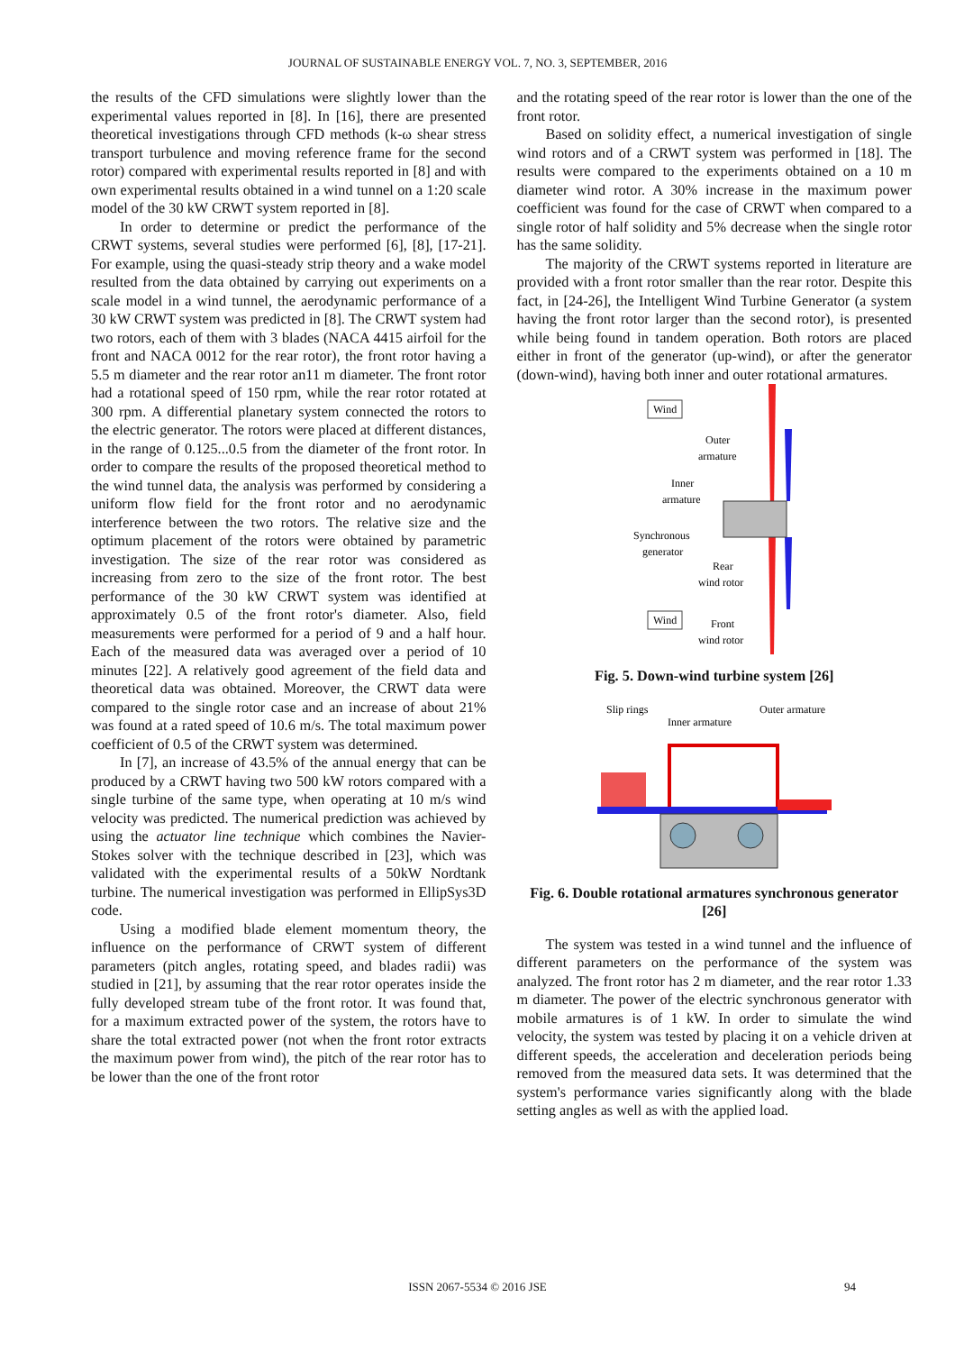JOURNAL OF SUSTAINABLE ENERGY VOL. 7, NO. 3, SEPTEMBER, 2016
the results of the CFD simulations were slightly lower than the experimental values reported in [8]. In [16], there are presented theoretical investigations through CFD methods (k-ω shear stress transport turbulence and moving reference frame for the second rotor) compared with experimental results reported in [8] and with own experimental results obtained in a wind tunnel on a 1:20 scale model of the 30 kW CRWT system reported in [8].
In order to determine or predict the performance of the CRWT systems, several studies were performed [6], [8], [17-21]. For example, using the quasi-steady strip theory and a wake model resulted from the data obtained by carrying out experiments on a scale model in a wind tunnel, the aerodynamic performance of a 30 kW CRWT system was predicted in [8]. The CRWT system had two rotors, each of them with 3 blades (NACA 4415 airfoil for the front and NACA 0012 for the rear rotor), the front rotor having a 5.5 m diameter and the rear rotor an11 m diameter. The front rotor had a rotational speed of 150 rpm, while the rear rotor rotated at 300 rpm. A differential planetary system connected the rotors to the electric generator. The rotors were placed at different distances, in the range of 0.125...0.5 from the diameter of the front rotor. In order to compare the results of the proposed theoretical method to the wind tunnel data, the analysis was performed by considering a uniform flow field for the front rotor and no aerodynamic interference between the two rotors. The relative size and the optimum placement of the rotors were obtained by parametric investigation. The size of the rear rotor was considered as increasing from zero to the size of the front rotor. The best performance of the 30 kW CRWT system was identified at approximately 0.5 of the front rotor's diameter. Also, field measurements were performed for a period of 9 and a half hour. Each of the measured data was averaged over a period of 10 minutes [22]. A relatively good agreement of the field data and theoretical data was obtained. Moreover, the CRWT data were compared to the single rotor case and an increase of about 21% was found at a rated speed of 10.6 m/s. The total maximum power coefficient of 0.5 of the CRWT system was determined.
In [7], an increase of 43.5% of the annual energy that can be produced by a CRWT having two 500 kW rotors compared with a single turbine of the same type, when operating at 10 m/s wind velocity was predicted. The numerical prediction was achieved by using the actuator line technique which combines the Navier-Stokes solver with the technique described in [23], which was validated with the experimental results of a 50kW Nordtank turbine. The numerical investigation was performed in EllipSys3D code.
Using a modified blade element momentum theory, the influence on the performance of CRWT system of different parameters (pitch angles, rotating speed, and blades radii) was studied in [21], by assuming that the rear rotor operates inside the fully developed stream tube of the front rotor. It was found that, for a maximum extracted power of the system, the rotors have to share the total extracted power (not when the front rotor extracts the maximum power from wind), the pitch of the rear rotor has to be lower than the one of the front rotor
and the rotating speed of the rear rotor is lower than the one of the front rotor.
Based on solidity effect, a numerical investigation of single wind rotors and of a CRWT system was performed in [18]. The results were compared to the experiments obtained on a 10 m diameter wind rotor. A 30% increase in the maximum power coefficient was found for the case of CRWT when compared to a single rotor of half solidity and 5% decrease when the single rotor has the same solidity.
The majority of the CRWT systems reported in literature are provided with a front rotor smaller than the rear rotor. Despite this fact, in [24-26], the Intelligent Wind Turbine Generator (a system having the front rotor larger than the second rotor), is presented while being found in tandem operation. Both rotors are placed either in front of the generator (up-wind), or after the generator (down-wind), having both inner and outer rotational armatures.
Wind
Outer
armature
Inner
armature
Synchronous
generator
Rear
wind rotor
Wind
Front
wind rotor
Fig. 5. Down-wind turbine system [26]
Slip rings
Inner armature
Outer armature
Fig. 6. Double rotational armatures synchronous generator [26]
The system was tested in a wind tunnel and the influence of different parameters on the performance of the system was analyzed. The front rotor has 2 m diameter, and the rear rotor 1.33 m diameter. The power of the electric synchronous generator with mobile armatures is of 1 kW. In order to simulate the wind velocity, the system was tested by placing it on a vehicle driven at different speeds, the acceleration and deceleration periods being removed from the measured data sets. It was determined that the system's performance varies significantly along with the blade setting angles as well as with the applied load.
ISSN 2067-5534 © 2016 JSE
94